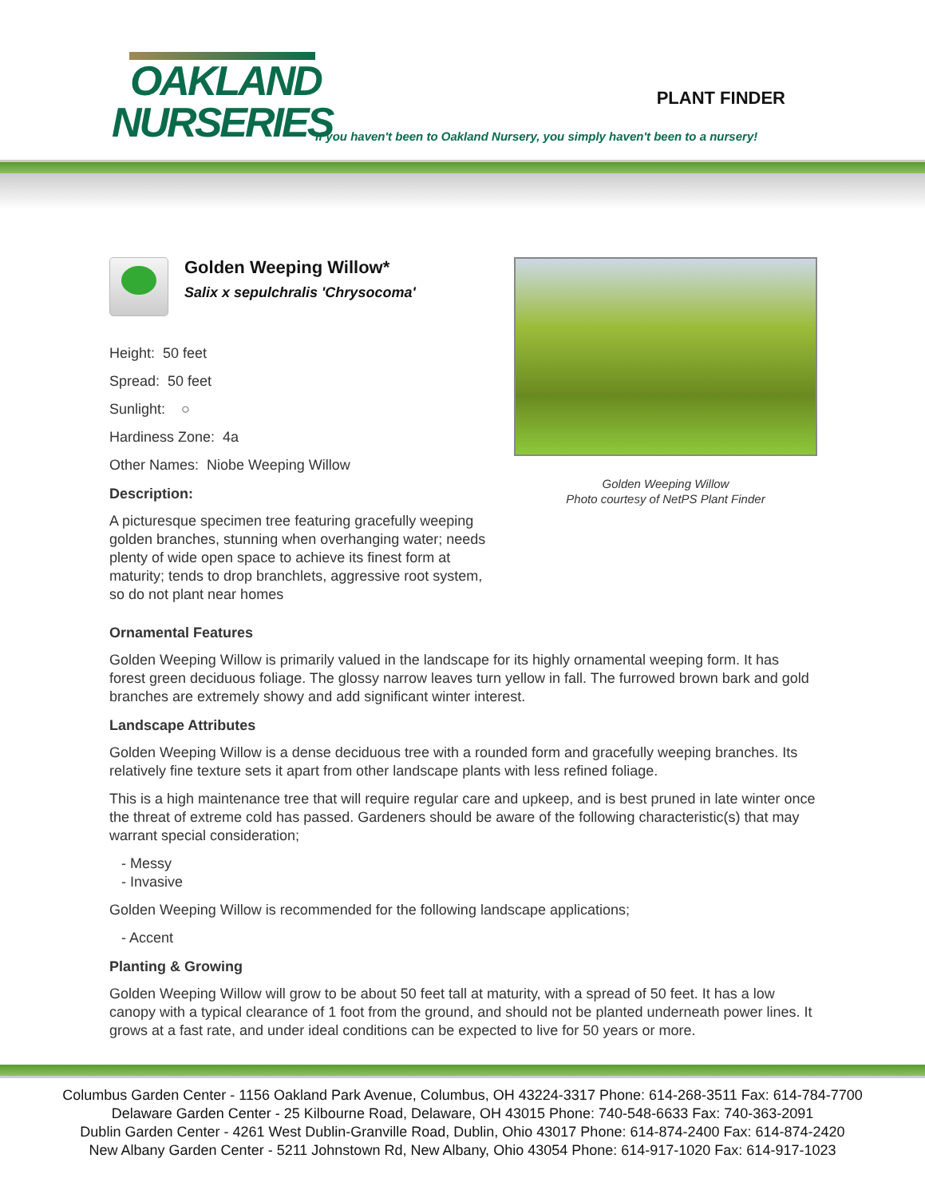OAKLAND
NURSERIES
PLANT FINDER
If you haven't been to Oakland Nursery, you simply haven't been to a nursery!
Golden Weeping Willow*
Salix x sepulchralis 'Chrysocoma'
Height: 50 feet
Spread: 50 feet
Sunlight: ○
Hardiness Zone: 4a
Other Names: Niobe Weeping Willow
Description:
A picturesque specimen tree featuring gracefully weeping golden branches, stunning when overhanging water; needs plenty of wide open space to achieve its finest form at maturity; tends to drop branchlets, aggressive root system, so do not plant near homes
Golden Weeping Willow
Photo courtesy of NetPS Plant Finder
Ornamental Features
Golden Weeping Willow is primarily valued in the landscape for its highly ornamental weeping form. It has forest green deciduous foliage. The glossy narrow leaves turn yellow in fall. The furrowed brown bark and gold branches are extremely showy and add significant winter interest.
Landscape Attributes
Golden Weeping Willow is a dense deciduous tree with a rounded form and gracefully weeping branches. Its relatively fine texture sets it apart from other landscape plants with less refined foliage.
This is a high maintenance tree that will require regular care and upkeep, and is best pruned in late winter once the threat of extreme cold has passed. Gardeners should be aware of the following characteristic(s) that may warrant special consideration;
- Messy
- Invasive
Golden Weeping Willow is recommended for the following landscape applications;
- Accent
Planting & Growing
Golden Weeping Willow will grow to be about 50 feet tall at maturity, with a spread of 50 feet. It has a low canopy with a typical clearance of 1 foot from the ground, and should not be planted underneath power lines. It grows at a fast rate, and under ideal conditions can be expected to live for 50 years or more.
Columbus Garden Center - 1156 Oakland Park Avenue, Columbus, OH 43224-3317 Phone: 614-268-3511 Fax: 614-784-7700
Delaware Garden Center - 25 Kilbourne Road, Delaware, OH 43015 Phone: 740-548-6633 Fax: 740-363-2091
Dublin Garden Center - 4261 West Dublin-Granville Road, Dublin, Ohio 43017 Phone: 614-874-2400 Fax: 614-874-2420
New Albany Garden Center - 5211 Johnstown Rd, New Albany, Ohio 43054 Phone: 614-917-1020 Fax: 614-917-1023